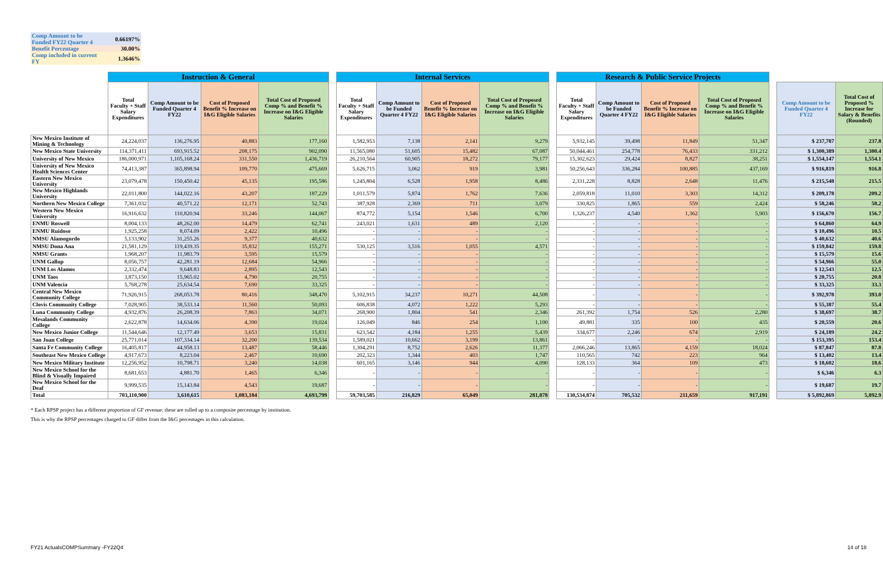| Comp Amount to be Funded FY22 Quarter 4 | 0.66197% |
| Benefit Percentage | 30.00% |
| Comp included in current FY | 1.3646% |
| | Instruction & General | | | | | Internal Services | | | | | Research & Public Service Projects | | | | | | |
| --- | --- | --- | --- | --- | --- | --- | --- | --- | --- | --- | --- | --- | --- | --- | --- | --- | --- |
| | Total Faculty + Staff Salary Expenditures | Comp Amount to be Funded Quarter 4 FY22 | Cost of Proposed Benefit % Increase on I&G Eligible Salaries | Total Cost of Proposed Comp % and Benefit % Increase on I&G Eligible Salaries | | Total Faculty + Staff Salary Expenditures | Comp Amount to be Funded Quarter 4 FY22 | Cost of Proposed Benefit % Increase on I&G Eligible Salaries | Total Cost of Proposed Comp % and Benefit % Increase on I&G Eligible Salaries | | Total Faculty + Staff Salary Expenditures | Comp Amount to be Funded Quarter 4 FY22 | Cost of Proposed Benefit % Increase on I&G Eligible Salaries | Total Cost of Proposed Comp % and Benefit % Increase on I&G Eligible Salaries | | Comp Amount to be Funded Quarter 4 FY22 | Total Cost of Proposed % Increase for Salary & Benefits (Rounded) |
| New Mexico Institute of Mining & Technology | 24,224,037 | 136,276.95 | 40,883 | 177,160 | | 1,582,953 | 7,138 | 2,141 | 9,279 | | 5,932,145 | 39,498 | 11,849 | 51,347 | | $ 237,787 | 237.8 |
| New Mexico State University | 114,371,411 | 693,915.52 | 208,175 | 902,090 | | 11,565,080 | 51,605 | 15,482 | 67,087 | | 50,044,461 | 254,778 | 76,433 | 331,212 | | $ 1,300,389 | 1,300.4 |
| University of New Mexico | 186,000,971 | 1,105,168.24 | 331,550 | 1,436,719 | | 26,210,564 | 60,905 | 18,272 | 79,177 | | 15,302,623 | 29,424 | 8,827 | 38,251 | | $ 1,554,147 | 1,554.1 |
| University of New Mexico Health Sciences Center | 74,413,387 | 365,898.94 | 109,770 | 475,669 | | 5,626,715 | 3,062 | 919 | 3,981 | | 50,256,643 | 336,284 | 100,885 | 437,169 | | $ 916,819 | 916.8 |
| Eastern New Mexico University | 23,079,478 | 150,450.42 | 45,135 | 195,586 | | 1,245,804 | 6,528 | 1,958 | 8,486 | | 2,331,228 | 8,828 | 2,648 | 11,476 | | $ 215,548 | 215.5 |
| New Mexico Highlands University | 22,011,800 | 144,022.16 | 43,207 | 187,229 | | 1,011,579 | 5,874 | 1,762 | 7,636 | | 2,059,818 | 11,010 | 3,303 | 14,312 | | $ 209,178 | 209.2 |
| Northern New Mexico College | 7,361,032 | 40,571.22 | 12,171 | 52,743 | | 387,928 | 2,369 | 711 | 3,079 | | 330,825 | 1,865 | 559 | 2,424 | | $ 58,246 | 58.2 |
| Western New Mexico University | 16,916,632 | 110,820.94 | 33,246 | 144,067 | | 874,772 | 5,154 | 1,546 | 6,700 | | 1,326,237 | 4,540 | 1,362 | 5,903 | | $ 156,670 | 156.7 |
| ENMU Roswell | 8,004,133 | 48,262.00 | 14,479 | 62,741 | | 243,021 | 1,631 | 489 | 2,120 | | - | - | - | - | | $ 64,860 | 64.9 |
| ENMU Ruidoso | 1,925,258 | 8,074.09 | 2,422 | 10,496 | | - | - | - | - | | - | - | - | - | | $ 10,496 | 10.5 |
| NMSU Alamogordo | 5,133,902 | 31,255.26 | 9,377 | 40,632 | | - | - | - | - | | - | - | - | - | | $ 40,632 | 40.6 |
| NMSU Dona Ana | 21,581,129 | 119,439.35 | 35,832 | 155,271 | | 530,125 | 3,516 | 1,055 | 4,571 | | - | - | - | - | | $ 159,842 | 159.8 |
| NMSU Grants | 1,968,207 | 11,983.79 | 3,595 | 15,579 | | - | - | - | - | | - | - | - | - | | $ 15,579 | 15.6 |
| UNM Gallup | 8,056,757 | 42,281.19 | 12,684 | 54,966 | | - | - | - | - | | - | - | - | - | | $ 54,966 | 55.0 |
| UNM Los Alamos | 2,332,474 | 9,648.83 | 2,895 | 12,543 | | - | - | - | - | | - | - | - | - | | $ 12,543 | 12.5 |
| UNM Taos | 3,873,150 | 15,965.02 | 4,790 | 20,755 | | - | - | - | - | | - | - | - | - | | $ 20,755 | 20.8 |
| UNM Valencia | 5,768,278 | 25,634.54 | 7,690 | 33,325 | | - | - | - | - | | - | - | - | - | | $ 33,325 | 33.3 |
| Central New Mexico Community College | 71,926,915 | 268,053.78 | 80,416 | 348,470 | | 5,102,915 | 34,237 | 10,271 | 44,508 | | - | - | - | - | | $ 392,978 | 393.0 |
| Clovis Community College | 7,028,905 | 38,533.14 | 11,560 | 50,093 | | 606,838 | 4,072 | 1,222 | 5,293 | | - | - | - | - | | $ 55,387 | 55.4 |
| Luna Community College | 4,932,876 | 26,208.39 | 7,863 | 34,071 | | 268,900 | 1,804 | 541 | 2,346 | | 261,392 | 1,754 | 526 | 2,280 | | $ 38,697 | 38.7 |
| Mesalands Community College | 2,622,878 | 14,634.06 | 4,390 | 19,024 | | 126,049 | 846 | 254 | 1,100 | | 49,881 | 335 | 100 | 435 | | $ 20,559 | 20.6 |
| New Mexico Junior College | 11,544,646 | 12,177.49 | 3,653 | 15,831 | | 623,542 | 4,184 | 1,255 | 5,439 | | 334,677 | 2,246 | 674 | 2,919 | | $ 24,189 | 24.2 |
| San Juan College | 25,771,014 | 107,334.14 | 32,200 | 139,534 | | 1,589,021 | 10,662 | 3,199 | 13,861 | | - | - | - | - | | $ 153,395 | 153.4 |
| Santa Fe Community College | 16,405,817 | 44,958.13 | 13,487 | 58,446 | | 1,304,291 | 8,752 | 2,626 | 11,377 | | 2,066,246 | 13,865 | 4,159 | 18,024 | | $ 87,847 | 87.8 |
| Southeast New Mexico College | 4,917,673 | 8,223.04 | 2,467 | 10,690 | | 202,323 | 1,344 | 403 | 1,747 | | 110,565 | 742 | 223 | 964 | | $ 13,402 | 13.4 |
| New Mexico Military Institute | 12,256,952 | 10,798.71 | 3,240 | 14,038 | | 601,165 | 3,146 | 944 | 4,090 | | 128,133 | 364 | 109 | 473 | | $ 18,602 | 18.6 |
| New Mexico School for the Blind & Visually Impaired | 8,681,653 | 4,881.70 | 1,465 | 6,346 | | - | - | - | - | | - | - | - | - | | $ 6,346 | 6.3 |
| New Mexico School for the Deaf | 9,999,535 | 15,143.84 | 4,543 | 19,687 | | - | - | - | - | | - | - | - | - | | $ 19,687 | 19.7 |
| Total | 703,110,900 | 3,610,615 | 1,083,184 | 4,693,799 | | 59,703,585 | 216,829 | 65,049 | 281,878 | | 130,534,874 | 705,532 | 211,659 | 917,191 | | $ 5,892,869 | 5,892.9 |
* Each RPSP project has a different proportion of GF revenue; these are rolled up to a composite percentage by institution.
This is why the RPSP percentages charged to GF differ from the I&G percentages in this calculation.
FY21 ActualsCOMPSummary -FY22Q4 14 of 18